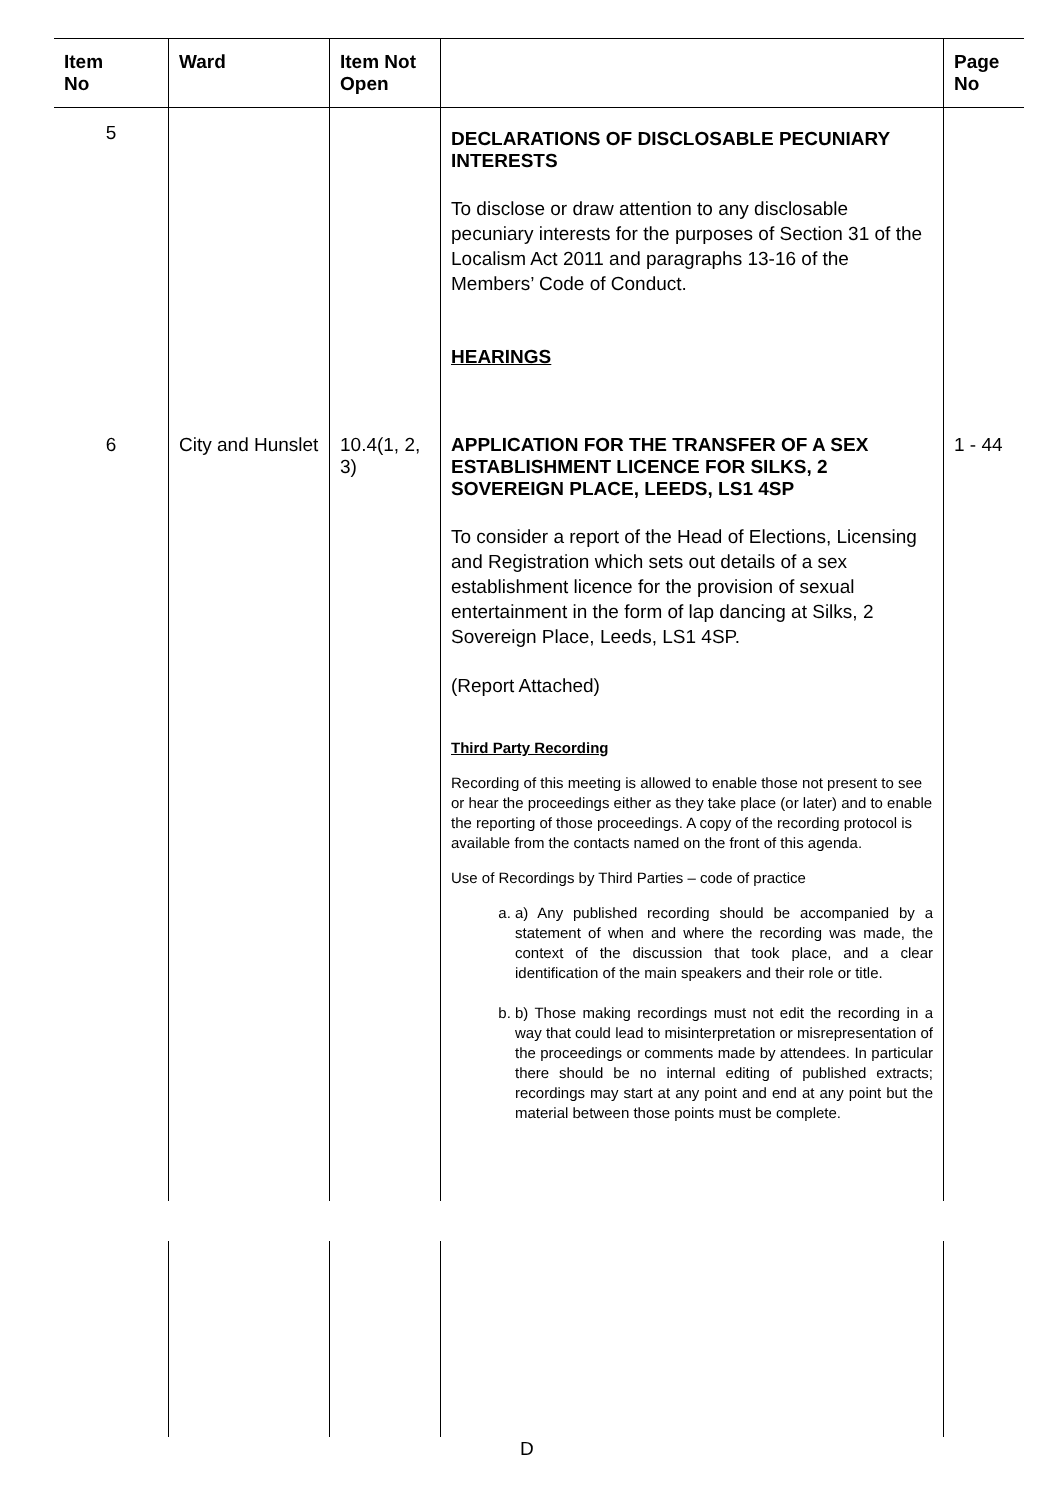| Item No | Ward | Item Not Open | | Page No |
| --- | --- | --- | --- | --- |
| 5 | | | DECLARATIONS OF DISCLOSABLE PECUNIARY INTERESTS To disclose or draw attention to any disclosable pecuniary interests for the purposes of Section 31 of the Localism Act 2011 and paragraphs 13-16 of the Members’ Code of Conduct. HEARINGS | |
| 6 | City and Hunslet | 10.4(1, 2, 3) | APPLICATION FOR THE TRANSFER OF A SEX ESTABLISHMENT LICENCE FOR SILKS, 2 SOVEREIGN PLACE, LEEDS, LS1 4SP To consider a report of the Head of Elections, Licensing and Registration which sets out details of a sex establishment licence for the provision of sexual entertainment in the form of lap dancing at Silks, 2 Sovereign Place, Leeds, LS1 4SP. (Report Attached) Third Party Recording Recording of this meeting is allowed to enable those not present to see or hear the proceedings either as they take place (or later) and to enable the reporting of those proceedings. A copy of the recording protocol is available from the contacts named on the front of this agenda. Use of Recordings by Third Parties – code of practice a. a) Any published recording should be accompanied by a statement of when and where the recording was made, the context of the discussion that took place, and a clear identification of the main speakers and their role or title. b. b) Those making recordings must not edit the recording in a way that could lead to misinterpretation or misrepresentation of the proceedings or comments made by attendees. In particular there should be no internal editing of published extracts; recordings may start at any point and end at any point but the material between those points must be complete. | 1 - 44 |
D